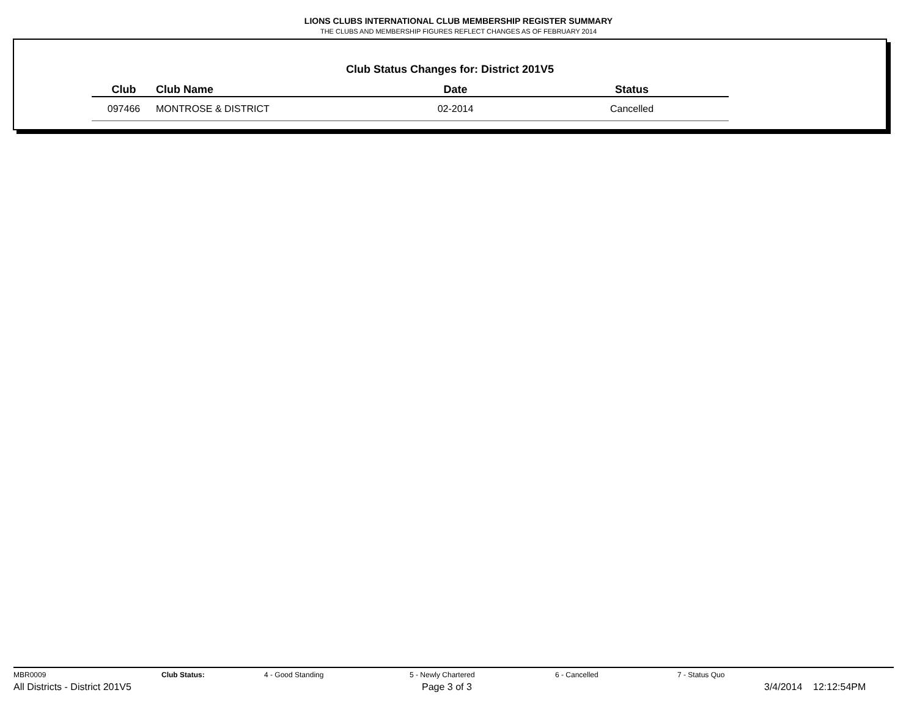LIONS CLUBS INTERNATIONAL CLUB MEMBERSHIP REGISTER SUMMARY
THE CLUBS AND MEMBERSHIP FIGURES REFLECT CHANGES AS OF FEBRUARY 2014
Club Status Changes for: District 201V5
| Club | Club Name | Date | Status |
| --- | --- | --- | --- |
| 097466 | MONTROSE & DISTRICT | 02-2014 | Cancelled |
MBR0009 Club Status: 4 - Good Standing 5 - Newly Chartered 6 - Cancelled 7 - Status Quo
All Districts - District 201V5 Page 3 of 3 3/4/2014 12:12:54PM